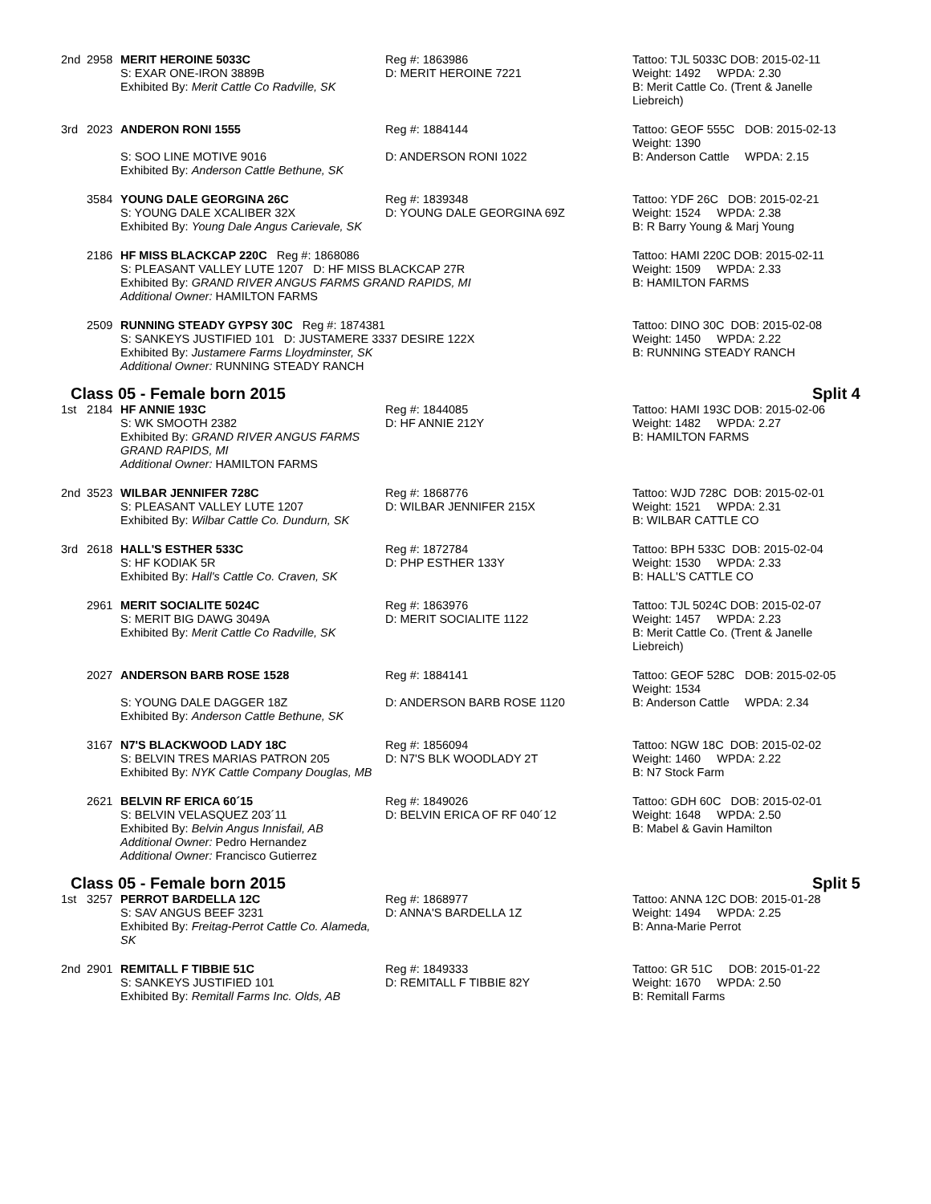| 2nd | 2958 | MERIT HEROINE 5033C S: EXAR ONE-IRON 3889B Exhibited By: Merit Cattle Co Radville, SK | Reg #: 1863986 D: MERIT HEROINE 7221 | Tattoo: TJL 5033C DOB: 2015-02-11 Weight: 1492 WPDA: 2.30 B: Merit Cattle Co. (Trent & Janelle Liebreich) | |
| 3rd | 2023 | ANDERON RONI 1555 S: SOO LINE MOTIVE 9016 Exhibited By: Anderson Cattle Bethune, SK | Reg #: 1884144 D: ANDERSON RONI 1022 | Tattoo: GEOF 555C Weight: 1390 B: Anderson Cattle | DOB: 2015-02-13 WPDA: 2.15 |
| | 3584 | YOUNG DALE GEORGINA 26C S: YOUNG DALE XCALIBER 32X Exhibited By: Young Dale Angus Carievale, SK | Reg #: 1839348 D: YOUNG DALE GEORGINA 69Z | Tattoo: YDF 26C DOB: 2015-02-21 Weight: 1524 WPDA: 2.38 B: R Barry Young & Marj Young | |
| | 2186 | HF MISS BLACKCAP 220C Reg #: 1868086 S: PLEASANT VALLEY LUTE 1207 D: HF MISS BLACKCAP 27R Exhibited By: GRAND RIVER ANGUS FARMS GRAND RAPIDS, MI Additional Owner: HAMILTON FARMS | | Tattoo: HAMI 220C DOB: 2015-02-11 Weight: 1509 WPDA: 2.33 B: HAMILTON FARMS | |
| | 2509 | RUNNING STEADY GYPSY 30C Reg #: 1874381 S: SANKEYS JUSTIFIED 101 D: JUSTAMERE 3337 DESIRE 122X Exhibited By: Justamere Farms Lloydminster, SK Additional Owner: RUNNING STEADY RANCH | | Tattoo: DINO 30C DOB: 2015-02-08 Weight: 1450 WPDA: 2.22 B: RUNNING STEADY RANCH | |
Class 05 - Female born 2015 Split 4
| 1st | 2184 | HF ANNIE 193C S: WK SMOOTH 2382 Exhibited By: GRAND RIVER ANGUS FARMS GRAND RAPIDS, MI Additional Owner: HAMILTON FARMS | Reg #: 1844085 D: HF ANNIE 212Y | Tattoo: HAMI 193C DOB: 2015-02-06 Weight: 1482 WPDA: 2.27 B: HAMILTON FARMS | |
| 2nd | 3523 | WILBAR JENNIFER 728C S: PLEASANT VALLEY LUTE 1207 Exhibited By: Wilbar Cattle Co. Dundurn, SK | Reg #: 1868776 D: WILBAR JENNIFER 215X | Tattoo: WJD 728C DOB: 2015-02-01 Weight: 1521 WPDA: 2.31 B: WILBAR CATTLE CO | |
| 3rd | 2618 | HALL'S ESTHER 533C S: HF KODIAK 5R Exhibited By: Hall's Cattle Co. Craven, SK | Reg #: 1872784 D: PHP ESTHER 133Y | Tattoo: BPH 533C DOB: 2015-02-04 Weight: 1530 WPDA: 2.33 B: HALL'S CATTLE CO | |
| | 2961 | MERIT SOCIALITE 5024C S: MERIT BIG DAWG 3049A Exhibited By: Merit Cattle Co Radville, SK | Reg #: 1863976 D: MERIT SOCIALITE 1122 | Tattoo: TJL 5024C DOB: 2015-02-07 Weight: 1457 WPDA: 2.23 B: Merit Cattle Co. (Trent & Janelle Liebreich) | |
| | 2027 | ANDERSON BARB ROSE 1528 S: YOUNG DALE DAGGER 18Z Exhibited By: Anderson Cattle Bethune, SK | Reg #: 1884141 D: ANDERSON BARB ROSE 1120 | Tattoo: GEOF 528C Weight: 1534 B: Anderson Cattle | DOB: 2015-02-05 WPDA: 2.34 |
| | 3167 | N7'S BLACKWOOD LADY 18C S: BELVIN TRES MARIAS PATRON 205 Exhibited By: NYK Cattle Company Douglas, MB | Reg #: 1856094 D: N7'S BLK WOODLADY 2T | Tattoo: NGW 18C DOB: 2015-02-02 Weight: 1460 WPDA: 2.22 B: N7 Stock Farm | |
| | 2621 | BELVIN RF ERICA 60´15 S: BELVIN VELASQUEZ 203´11 Exhibited By: Belvin Angus Innisfail, AB Additional Owner: Pedro Hernandez Additional Owner: Francisco Gutierrez | Reg #: 1849026 D: BELVIN ERICA OF RF 040´12 | Tattoo: GDH 60C DOB: 2015-02-01 Weight: 1648 WPDA: 2.50 B: Mabel & Gavin Hamilton | |
Class 05 - Female born 2015 Split 5
| 1st | 3257 | PERROT BARDELLA 12C S: SAV ANGUS BEEF 3231 Exhibited By: Freitag-Perrot Cattle Co. Alameda, SK | Reg #: 1868977 D: ANNA'S BARDELLA 1Z | Tattoo: ANNA 12C DOB: 2015-01-28 Weight: 1494 WPDA: 2.25 B: Anna-Marie Perrot |
| 2nd | 2901 | REMITALL F TIBBIE 51C S: SANKEYS JUSTIFIED 101 Exhibited By: Remitall Farms Inc. Olds, AB | Reg #: 1849333 D: REMITALL F TIBBIE 82Y | Tattoo: GR 51C DOB: 2015-01-22 Weight: 1670 WPDA: 2.50 B: Remitall Farms |